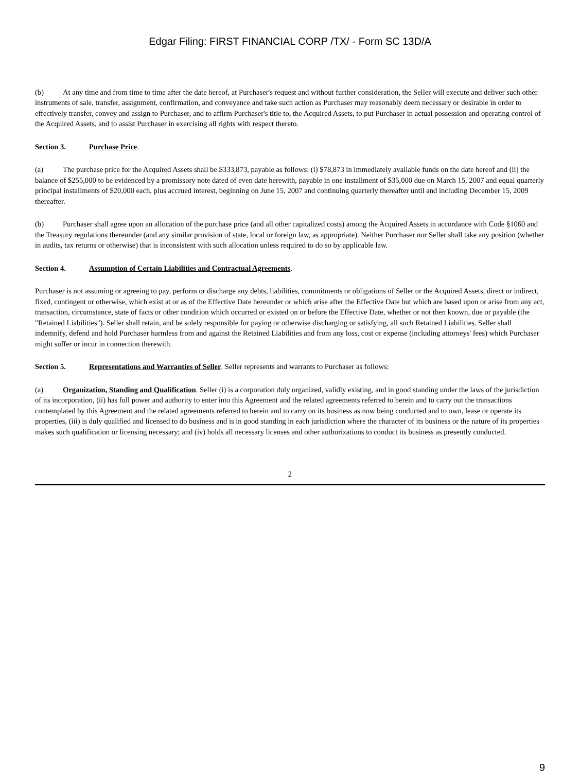Edgar Filing: FIRST FINANCIAL CORP /TX/ - Form SC 13D/A
(b) At any time and from time to time after the date hereof, at Purchaser's request and without further consideration, the Seller will execute and deliver such other instruments of sale, transfer, assignment, confirmation, and conveyance and take such action as Purchaser may reasonably deem necessary or desirable in order to effectively transfer, convey and assign to Purchaser, and to affirm Purchaser's title to, the Acquired Assets, to put Purchaser in actual possession and operating control of the Acquired Assets, and to assist Purchaser in exercising all rights with respect thereto.
Section 3. Purchase Price.
(a) The purchase price for the Acquired Assets shall be $333,873, payable as follows: (i) $78,873 in immediately available funds on the date hereof and (ii) the balance of $255,000 to be evidenced by a promissory note dated of even date herewith, payable in one installment of $35,000 due on March 15, 2007 and equal quarterly principal installments of $20,000 each, plus accrued interest, beginning on June 15, 2007 and continuing quarterly thereafter until and including December 15, 2009 thereafter.
(b) Purchaser shall agree upon an allocation of the purchase price (and all other capitalized costs) among the Acquired Assets in accordance with Code §1060 and the Treasury regulations thereunder (and any similar provision of state, local or foreign law, as appropriate). Neither Purchaser nor Seller shall take any position (whether in audits, tax returns or otherwise) that is inconsistent with such allocation unless required to do so by applicable law.
Section 4. Assumption of Certain Liabilities and Contractual Agreements.
Purchaser is not assuming or agreeing to pay, perform or discharge any debts, liabilities, commitments or obligations of Seller or the Acquired Assets, direct or indirect, fixed, contingent or otherwise, which exist at or as of the Effective Date hereunder or which arise after the Effective Date but which are based upon or arise from any act, transaction, circumstance, state of facts or other condition which occurred or existed on or before the Effective Date, whether or not then known, due or payable (the "Retained Liabilities"). Seller shall retain, and be solely responsible for paying or otherwise discharging or satisfying, all such Retained Liabilities. Seller shall indemnify, defend and hold Purchaser harmless from and against the Retained Liabilities and from any loss, cost or expense (including attorneys' fees) which Purchaser might suffer or incur in connection therewith.
Section 5. Representations and Warranties of Seller. Seller represents and warrants to Purchaser as follows:
(a) Organization, Standing and Qualification. Seller (i) is a corporation duly organized, validly existing, and in good standing under the laws of the jurisdiction of its incorporation, (ii) has full power and authority to enter into this Agreement and the related agreements referred to herein and to carry out the transactions contemplated by this Agreement and the related agreements referred to herein and to carry on its business as now being conducted and to own, lease or operate its properties, (iii) is duly qualified and licensed to do business and is in good standing in each jurisdiction where the character of its business or the nature of its properties makes such qualification or licensing necessary; and (iv) holds all necessary licenses and other authorizations to conduct its business as presently conducted.
2
9